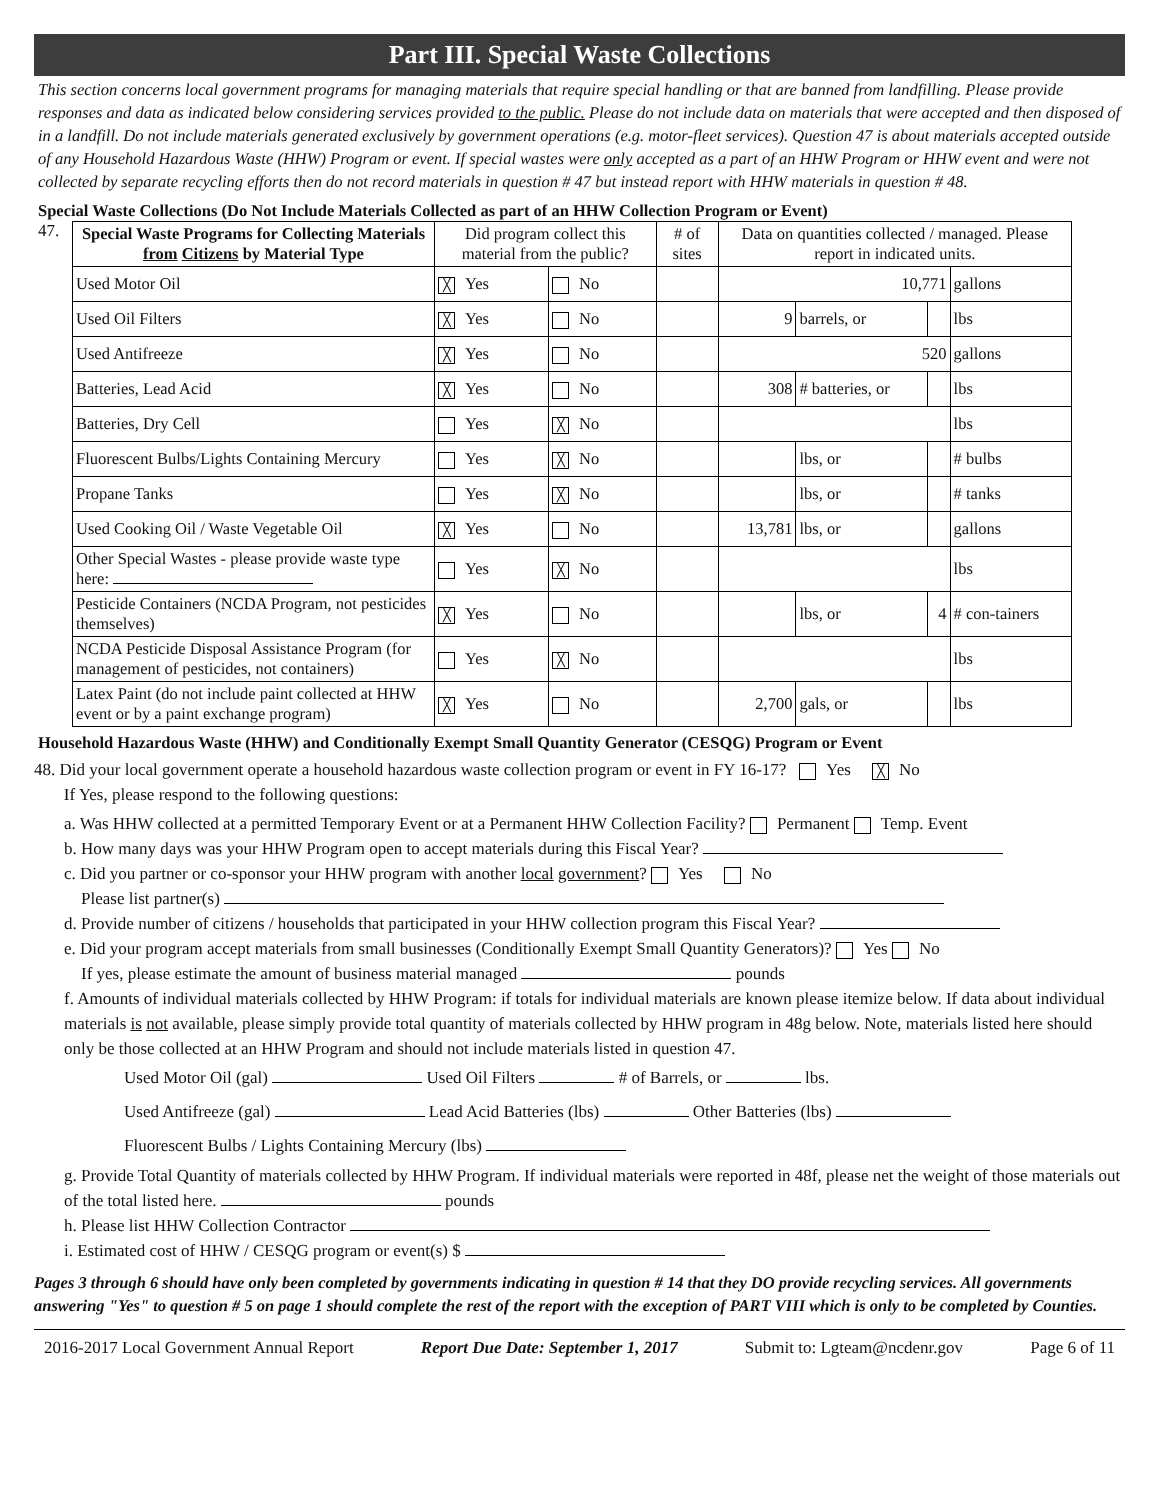Part III. Special Waste Collections
This section concerns local government programs for managing materials that require special handling or that are banned from landfilling. Please provide responses and data as indicated below considering services provided to the public. Please do not include data on materials that were accepted and then disposed of in a landfill. Do not include materials generated exclusively by government operations (e.g. motor-fleet services). Question 47 is about materials accepted outside of any Household Hazardous Waste (HHW) Program or event. If special wastes were only accepted as a part of an HHW Program or HHW event and were not collected by separate recycling efforts then do not record materials in question # 47 but instead report with HHW materials in question # 48.
Special Waste Collections (Do Not Include Materials Collected as part of an HHW Collection Program or Event)
47.
| Special Waste Programs for Collecting Materials from Citizens by Material Type | Did program collect this material from the public? | | # of sites | Data on quantities collected / managed. Please report in indicated units. | | | |
| --- | --- | --- | --- | --- | --- | --- | --- |
| Used Motor Oil | ╳ Yes | No | | 10,771 | | | gallons |
| Used Oil Filters | ╳ Yes | No | | 9 | barrels, or | | lbs |
| Used Antifreeze | ╳ Yes | No | | 520 | | | gallons |
| Batteries, Lead Acid | ╳ Yes | No | | 308 | # batteries, or | | lbs |
| Batteries, Dry Cell | Yes | ╳ No | | | | | lbs |
| Fluorescent Bulbs/Lights Containing Mercury | Yes | ╳ No | | | lbs, or | | # bulbs |
| Propane Tanks | Yes | ╳ No | | | lbs, or | | # tanks |
| Used Cooking Oil / Waste Vegetable Oil | ╳ Yes | No | | 13,781 | lbs, or | | gallons |
| Other Special Wastes - please provide waste type here: | Yes | ╳ No | | | | | lbs |
| Pesticide Containers (NCDA Program, not pesticides themselves) | ╳ Yes | No | | | lbs, or | 4 | # con-tainers |
| NCDA Pesticide Disposal Assistance Program (for management of pesticides, not containers) | Yes | ╳ No | | | | | lbs |
| Latex Paint (do not include paint collected at HHW event or by a paint exchange program) | ╳ Yes | No | | 2,700 | gals, or | | lbs |
Household Hazardous Waste (HHW) and Conditionally Exempt Small Quantity Generator (CESQG) Program or Event
48. Did your local government operate a household hazardous waste collection program or event in FY 16-17? Yes ╳ No
If Yes, please respond to the following questions:
a. Was HHW collected at a permitted Temporary Event or at a Permanent HHW Collection Facility? Permanent Temp. Event
b. How many days was your HHW Program open to accept materials during this Fiscal Year?
c. Did you partner or co-sponsor your HHW program with another local government? Yes No
Please list partner(s)
d. Provide number of citizens / households that participated in your HHW collection program this Fiscal Year?
e. Did your program accept materials from small businesses (Conditionally Exempt Small Quantity Generators)? Yes No
If yes, please estimate the amount of business material managed pounds
f. Amounts of individual materials collected by HHW Program: if totals for individual materials are known please itemize below. If data about individual materials is not available, please simply provide total quantity of materials collected by HHW program in 48g below. Note, materials listed here should only be those collected at an HHW Program and should not include materials listed in question 47.
Used Motor Oil (gal) Used Oil Filters # of Barrels, or lbs.
Used Antifreeze (gal) Lead Acid Batteries (lbs) Other Batteries (lbs)
Fluorescent Bulbs / Lights Containing Mercury (lbs)
g. Provide Total Quantity of materials collected by HHW Program. If individual materials were reported in 48f, please net the weight of those materials out of the total listed here. pounds
h. Please list HHW Collection Contractor
i. Estimated cost of HHW / CESQG program or event(s) $
Pages 3 through 6 should have only been completed by governments indicating in question # 14 that they DO provide recycling services. All governments answering "Yes" to question # 5 on page 1 should complete the rest of the report with the exception of PART VIII which is only to be completed by Counties.
2016-2017 Local Government Annual Report Report Due Date: September 1, 2017 Submit to: Lgteam@ncdenr.gov Page 6 of 11